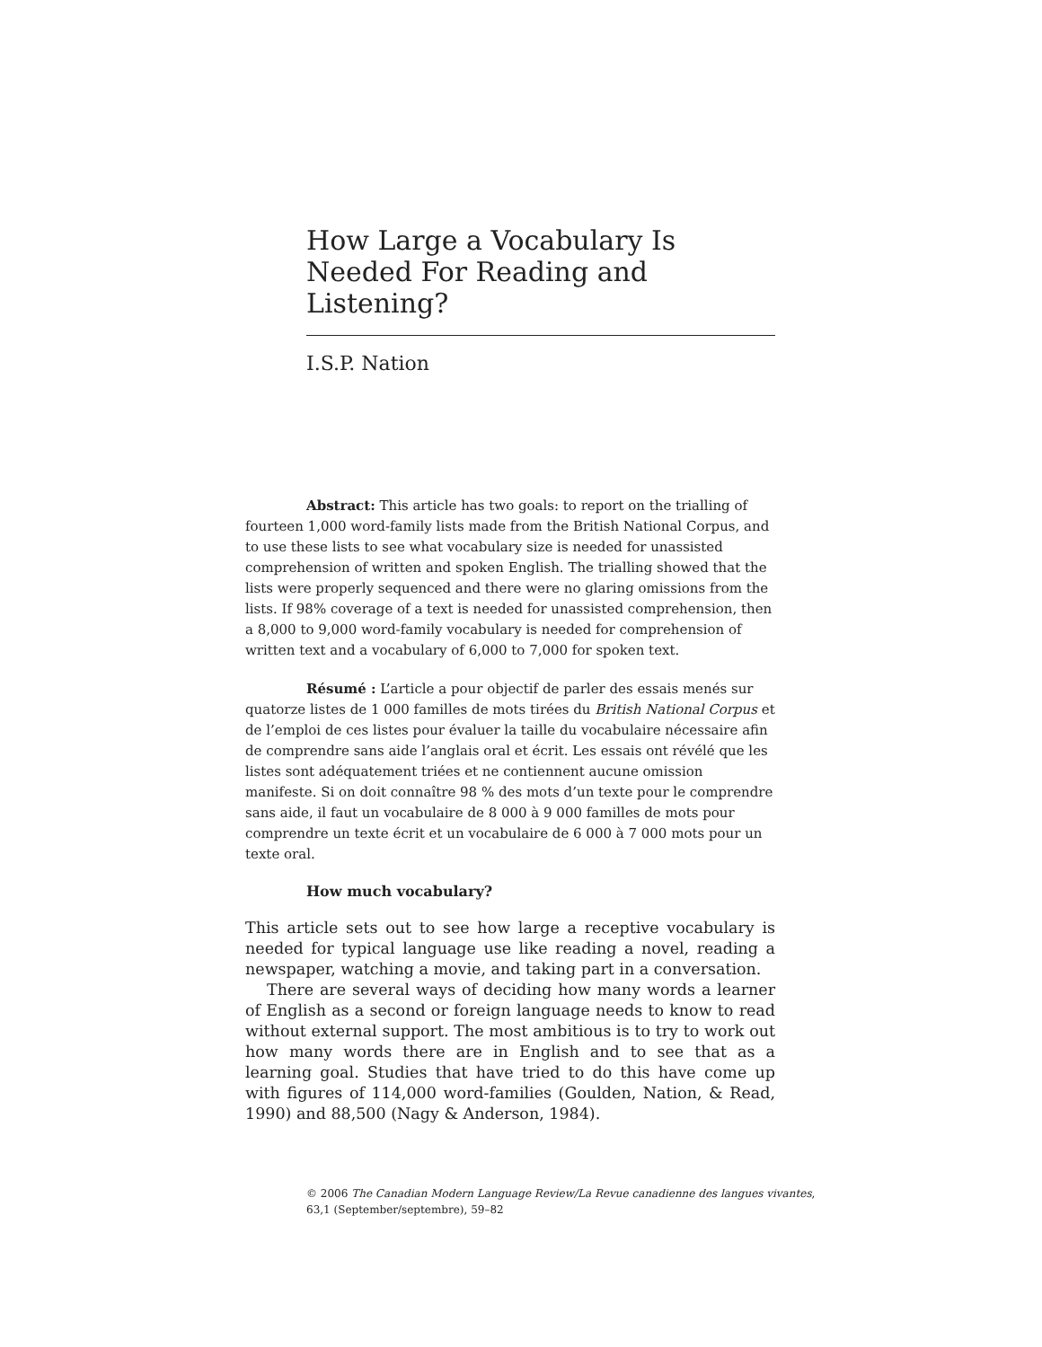How Large a Vocabulary Is Needed For Reading and Listening?
I.S.P. Nation
Abstract: This article has two goals: to report on the trialling of fourteen 1,000 word-family lists made from the British National Corpus, and to use these lists to see what vocabulary size is needed for unassisted comprehension of written and spoken English. The trialling showed that the lists were properly sequenced and there were no glaring omissions from the lists. If 98% coverage of a text is needed for unassisted comprehension, then a 8,000 to 9,000 word-family vocabulary is needed for comprehension of written text and a vocabulary of 6,000 to 7,000 for spoken text.
Résumé : L’article a pour objectif de parler des essais menés sur quatorze listes de 1 000 familles de mots tirées du British National Corpus et de l’emploi de ces listes pour évaluer la taille du vocabulaire nécessaire afin de comprendre sans aide l’anglais oral et écrit. Les essais ont révélé que les listes sont adéquatement triées et ne contiennent aucune omission manifeste. Si on doit connaître 98 % des mots d’un texte pour le comprendre sans aide, il faut un vocabulaire de 8 000 à 9 000 familles de mots pour comprendre un texte écrit et un vocabulaire de 6 000 à 7 000 mots pour un texte oral.
How much vocabulary?
This article sets out to see how large a receptive vocabulary is needed for typical language use like reading a novel, reading a newspaper, watching a movie, and taking part in a conversation.
There are several ways of deciding how many words a learner of English as a second or foreign language needs to know to read without external support. The most ambitious is to try to work out how many words there are in English and to see that as a learning goal. Studies that have tried to do this have come up with figures of 114,000 word-families (Goulden, Nation, & Read, 1990) and 88,500 (Nagy & Anderson, 1984).
© 2006 The Canadian Modern Language Review/La Revue canadienne des langues vivantes,
63,1 (September/septembre), 59–82